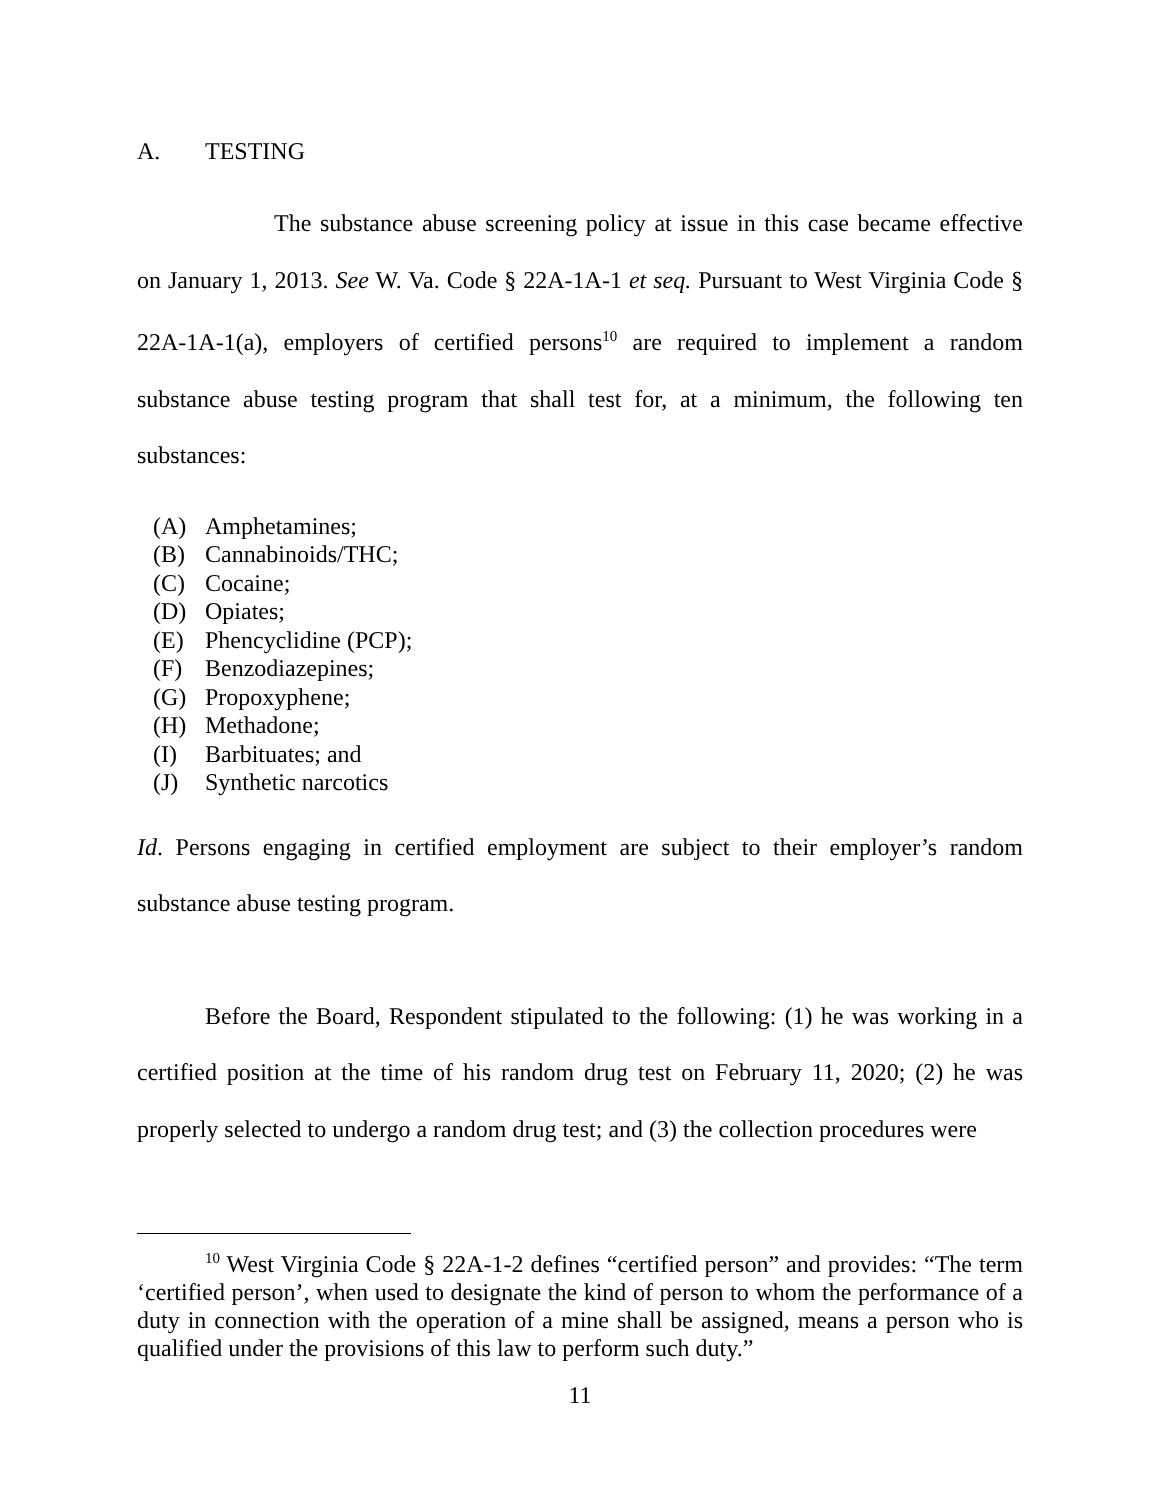A. TESTING
The substance abuse screening policy at issue in this case became effective on January 1, 2013. See W. Va. Code § 22A-1A-1 et seq. Pursuant to West Virginia Code § 22A-1A-1(a), employers of certified persons<sup>10</sup> are required to implement a random substance abuse testing program that shall test for, at a minimum, the following ten substances:
(A) Amphetamines;
(B) Cannabinoids/THC;
(C) Cocaine;
(D) Opiates;
(E) Phencyclidine (PCP);
(F) Benzodiazepines;
(G) Propoxyphene;
(H) Methadone;
(I) Barbituates; and
(J) Synthetic narcotics
Id. Persons engaging in certified employment are subject to their employer’s random substance abuse testing program.
Before the Board, Respondent stipulated to the following: (1) he was working in a certified position at the time of his random drug test on February 11, 2020; (2) he was properly selected to undergo a random drug test; and (3) the collection procedures were
<sup>10</sup> West Virginia Code § 22A-1-2 defines “certified person” and provides: “The term ‘certified person’, when used to designate the kind of person to whom the performance of a duty in connection with the operation of a mine shall be assigned, means a person who is qualified under the provisions of this law to perform such duty.”
11